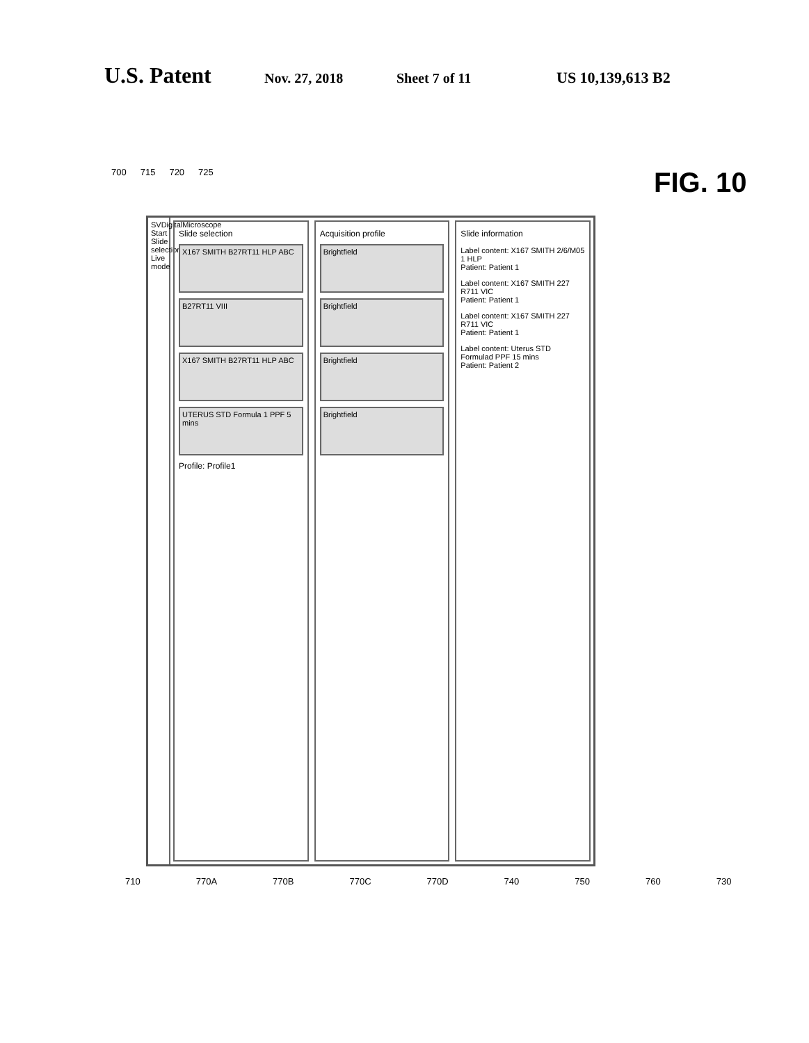U.S. Patent Nov. 27, 2018 Sheet 7 of 11 US 10,139,613 B2
700 715 720 725 FIG. 10
SVDigitalMicroscope Start Slide selection Live mode
Slide selection
X167 SMITH B27RT11 HLP ABC
B27RT11 VIII
X167 SMITH B27RT11 HLP ABC
UTERUS STD Formula 1 PPF 5 mins
Profile: Profile1
Acquisition profile
Brightfield
Brightfield
Brightfield
Brightfield
Slide information
Label content: X167 SMITH 2/6/M05 1 HLP
Patient: Patient 1
Label content: X167 SMITH 227 R711 VIC
Patient: Patient 1
Label content: X167 SMITH 227 R711 VIC
Patient: Patient 1
Label content: Uterus STD Formulad PPF 15 mins
Patient: Patient 2
710 770A 770B 770C 770D 740 750 760 730